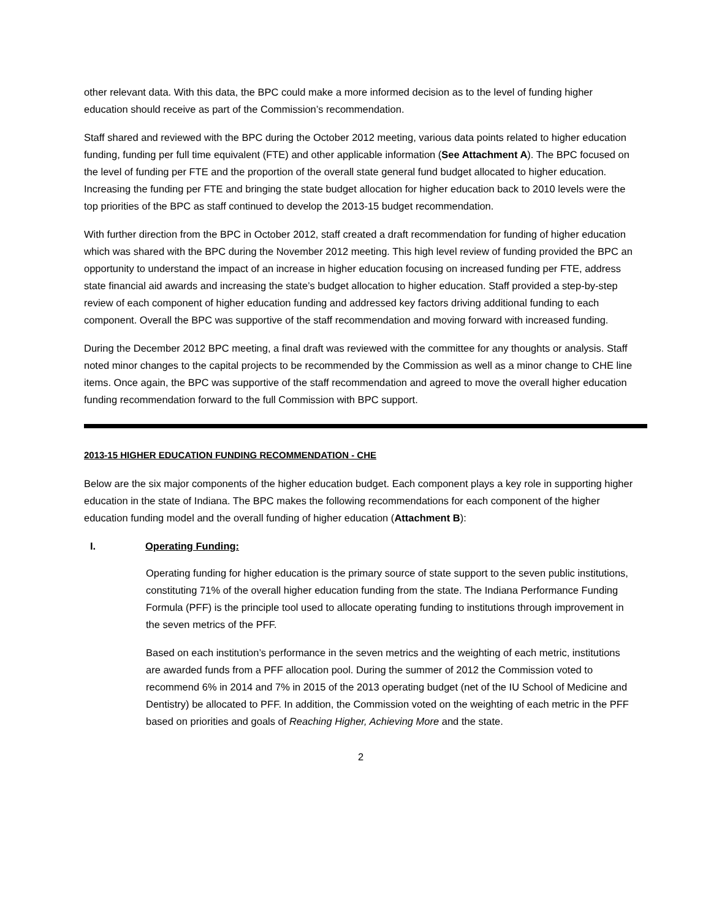other relevant data. With this data, the BPC could make a more informed decision as to the level of funding higher education should receive as part of the Commission’s recommendation.
Staff shared and reviewed with the BPC during the October 2012 meeting, various data points related to higher education funding, funding per full time equivalent (FTE) and other applicable information (See Attachment A). The BPC focused on the level of funding per FTE and the proportion of the overall state general fund budget allocated to higher education. Increasing the funding per FTE and bringing the state budget allocation for higher education back to 2010 levels were the top priorities of the BPC as staff continued to develop the 2013-15 budget recommendation.
With further direction from the BPC in October 2012, staff created a draft recommendation for funding of higher education which was shared with the BPC during the November 2012 meeting. This high level review of funding provided the BPC an opportunity to understand the impact of an increase in higher education focusing on increased funding per FTE, address state financial aid awards and increasing the state’s budget allocation to higher education. Staff provided a step-by-step review of each component of higher education funding and addressed key factors driving additional funding to each component. Overall the BPC was supportive of the staff recommendation and moving forward with increased funding.
During the December 2012 BPC meeting, a final draft was reviewed with the committee for any thoughts or analysis. Staff noted minor changes to the capital projects to be recommended by the Commission as well as a minor change to CHE line items. Once again, the BPC was supportive of the staff recommendation and agreed to move the overall higher education funding recommendation forward to the full Commission with BPC support.
2013-15 HIGHER EDUCATION FUNDING RECOMMENDATION - CHE
Below are the six major components of the higher education budget. Each component plays a key role in supporting higher education in the state of Indiana. The BPC makes the following recommendations for each component of the higher education funding model and the overall funding of higher education (Attachment B):
I. Operating Funding:
Operating funding for higher education is the primary source of state support to the seven public institutions, constituting 71% of the overall higher education funding from the state. The Indiana Performance Funding Formula (PFF) is the principle tool used to allocate operating funding to institutions through improvement in the seven metrics of the PFF.
Based on each institution’s performance in the seven metrics and the weighting of each metric, institutions are awarded funds from a PFF allocation pool. During the summer of 2012 the Commission voted to recommend 6% in 2014 and 7% in 2015 of the 2013 operating budget (net of the IU School of Medicine and Dentistry) be allocated to PFF. In addition, the Commission voted on the weighting of each metric in the PFF based on priorities and goals of Reaching Higher, Achieving More and the state.
2